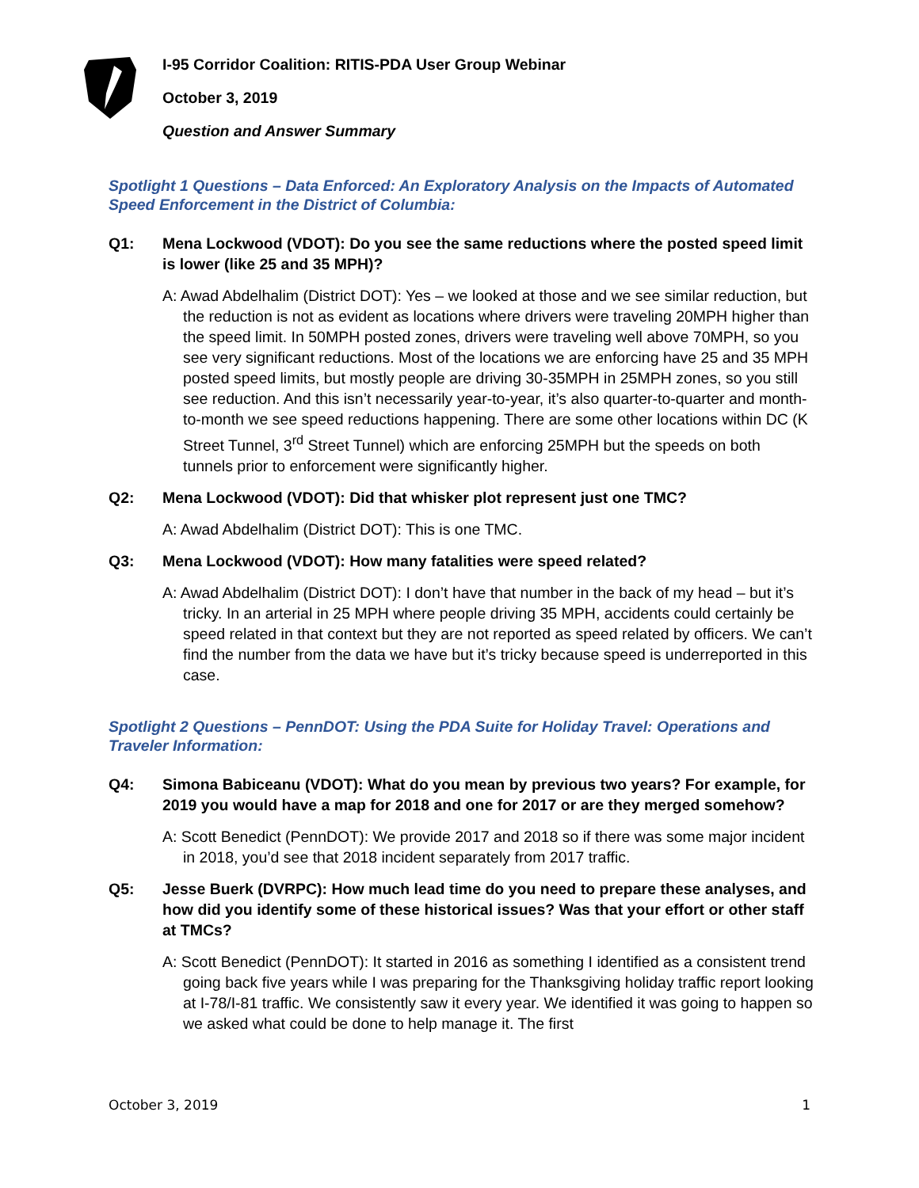I-95 Corridor Coalition: RITIS-PDA User Group Webinar
October 3, 2019
Question and Answer Summary
Spotlight 1 Questions – Data Enforced: An Exploratory Analysis on the Impacts of Automated Speed Enforcement in the District of Columbia:
Q1: Mena Lockwood (VDOT): Do you see the same reductions where the posted speed limit is lower (like 25 and 35 MPH)?
A: Awad Abdelhalim (District DOT): Yes – we looked at those and we see similar reduction, but the reduction is not as evident as locations where drivers were traveling 20MPH higher than the speed limit. In 50MPH posted zones, drivers were traveling well above 70MPH, so you see very significant reductions. Most of the locations we are enforcing have 25 and 35 MPH posted speed limits, but mostly people are driving 30-35MPH in 25MPH zones, so you still see reduction. And this isn’t necessarily year-to-year, it’s also quarter-to-quarter and month-to-month we see speed reductions happening. There are some other locations within DC (K Street Tunnel, 3<sup>rd</sup> Street Tunnel) which are enforcing 25MPH but the speeds on both tunnels prior to enforcement were significantly higher.
Q2: Mena Lockwood (VDOT): Did that whisker plot represent just one TMC?
A: Awad Abdelhalim (District DOT): This is one TMC.
Q3: Mena Lockwood (VDOT): How many fatalities were speed related?
A: Awad Abdelhalim (District DOT): I don’t have that number in the back of my head – but it’s tricky. In an arterial in 25 MPH where people driving 35 MPH, accidents could certainly be speed related in that context but they are not reported as speed related by officers. We can’t find the number from the data we have but it’s tricky because speed is underreported in this case.
Spotlight 2 Questions – PennDOT: Using the PDA Suite for Holiday Travel: Operations and Traveler Information:
Q4: Simona Babiceanu (VDOT): What do you mean by previous two years? For example, for 2019 you would have a map for 2018 and one for 2017 or are they merged somehow?
A: Scott Benedict (PennDOT): We provide 2017 and 2018 so if there was some major incident in 2018, you’d see that 2018 incident separately from 2017 traffic.
Q5: Jesse Buerk (DVRPC): How much lead time do you need to prepare these analyses, and how did you identify some of these historical issues? Was that your effort or other staff at TMCs?
A: Scott Benedict (PennDOT): It started in 2016 as something I identified as a consistent trend going back five years while I was preparing for the Thanksgiving holiday traffic report looking at I-78/I-81 traffic. We consistently saw it every year. We identified it was going to happen so we asked what could be done to help manage it. The first
October 3, 2019 1